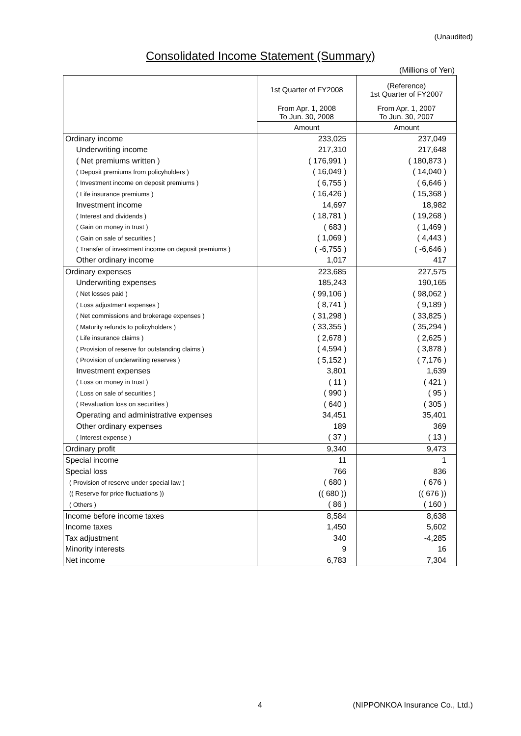(Unaudited)
Consolidated Income Statement (Summary)
(Millions of Yen)
| | 1st Quarter of FY2008 | (Reference) 1st Quarter of FY2007 |
| --- | --- | --- |
| | From Apr. 1, 2008 To Jun. 30, 2008 | From Apr. 1, 2007 To Jun. 30, 2007 |
| | Amount | Amount |
| Ordinary income | 233,025 | 237,049 |
| Underwriting income | 217,310 | 217,648 |
| ( Net premiums written ) | ( 176,991 ) | ( 180,873 ) |
| ( Deposit premiums from policyholders ) | ( 16,049 ) | ( 14,040 ) |
| ( Investment income on deposit premiums ) | ( 6,755 ) | ( 6,646 ) |
| ( Life insurance premiums ) | ( 16,426 ) | ( 15,368 ) |
| Investment income | 14,697 | 18,982 |
| ( Interest and dividends ) | ( 18,781 ) | ( 19,268 ) |
| ( Gain on money in trust ) | ( 683 ) | ( 1,469 ) |
| ( Gain on sale of securities ) | ( 1,069 ) | ( 4,443 ) |
| ( Transfer of investment income on deposit premiums ) | ( -6,755 ) | ( -6,646 ) |
| Other ordinary income | 1,017 | 417 |
| Ordinary expenses | 223,685 | 227,575 |
| Underwriting expenses | 185,243 | 190,165 |
| ( Net losses paid ) | ( 99,106 ) | ( 98,062 ) |
| ( Loss adjustment expenses ) | ( 8,741 ) | ( 9,189 ) |
| ( Net commissions and brokerage expenses ) | ( 31,298 ) | ( 33,825 ) |
| ( Maturity refunds to policyholders ) | ( 33,355 ) | ( 35,294 ) |
| ( Life insurance claims ) | ( 2,678 ) | ( 2,625 ) |
| ( Provision of reserve for outstanding claims ) | ( 4,594 ) | ( 3,878 ) |
| ( Provision of underwriting reserves ) | ( 5,152 ) | ( 7,176 ) |
| Investment expenses | 3,801 | 1,639 |
| ( Loss on money in trust ) | ( 11 ) | ( 421 ) |
| ( Loss on sale of securities ) | ( 990 ) | ( 95 ) |
| ( Revaluation loss on securities ) | ( 640 ) | ( 305 ) |
| Operating and administrative expenses | 34,451 | 35,401 |
| Other ordinary expenses | 189 | 369 |
| ( Interest expense ) | ( 37 ) | ( 13 ) |
| Ordinary profit | 9,340 | 9,473 |
| Special income | 11 | 1 |
| Special loss | 766 | 836 |
| ( Provision of reserve under special law ) | ( 680 ) | ( 676 ) |
| (( Reserve for price fluctuations )) | (( 680 )) | (( 676 )) |
| ( Others ) | ( 86 ) | ( 160 ) |
| Income before income taxes | 8,584 | 8,638 |
| Income taxes | 1,450 | 5,602 |
| Tax adjustment | 340 | -4,285 |
| Minority interests | 9 | 16 |
| Net income | 6,783 | 7,304 |
4
(NIPPONKOA Insurance Co., Ltd.)